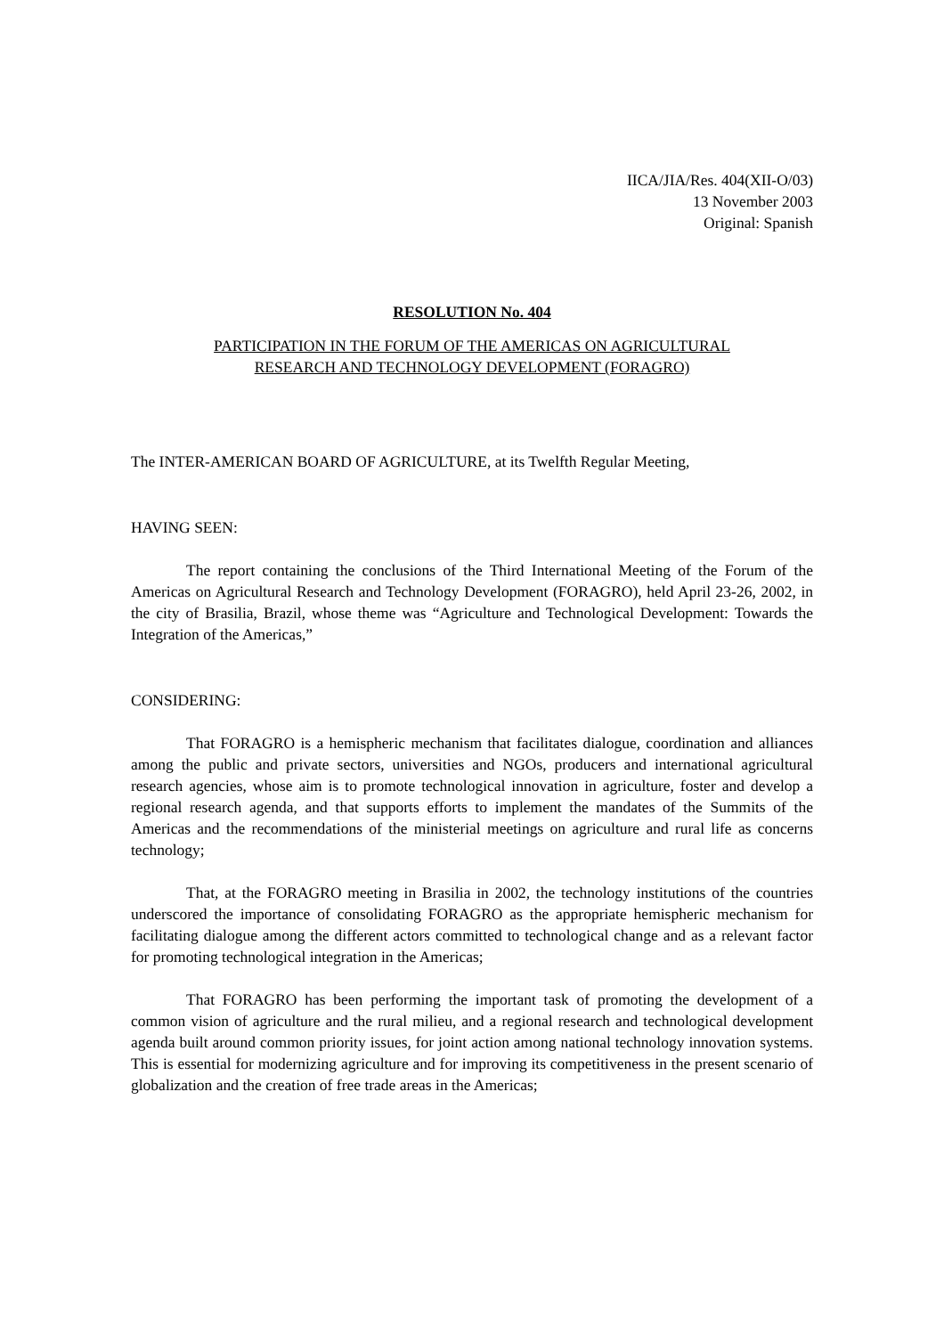IICA/JIA/Res. 404(XII-O/03)
13 November 2003
Original: Spanish
RESOLUTION No. 404
PARTICIPATION IN THE FORUM OF THE AMERICAS ON AGRICULTURAL
RESEARCH AND TECHNOLOGY DEVELOPMENT (FORAGRO)
The INTER-AMERICAN BOARD OF AGRICULTURE, at its Twelfth Regular Meeting,
HAVING SEEN:
The report containing the conclusions of the Third International Meeting of the Forum of the Americas on Agricultural Research and Technology Development (FORAGRO), held April 23-26, 2002, in the city of Brasilia, Brazil, whose theme was “Agriculture and Technological Development: Towards the Integration of the Americas,”
CONSIDERING:
That FORAGRO is a hemispheric mechanism that facilitates dialogue, coordination and alliances among the public and private sectors, universities and NGOs, producers and international agricultural research agencies, whose aim is to promote technological innovation in agriculture, foster and develop a regional research agenda, and that supports efforts to implement the mandates of the Summits of the Americas and the recommendations of the ministerial meetings on agriculture and rural life as concerns technology;
That, at the FORAGRO meeting in Brasilia in 2002, the technology institutions of the countries underscored the importance of consolidating FORAGRO as the appropriate hemispheric mechanism for facilitating dialogue among the different actors committed to technological change and as a relevant factor for promoting technological integration in the Americas;
That FORAGRO has been performing the important task of promoting the development of a common vision of agriculture and the rural milieu, and a regional research and technological development agenda built around common priority issues, for joint action among national technology innovation systems. This is essential for modernizing agriculture and for improving its competitiveness in the present scenario of globalization and the creation of free trade areas in the Americas;